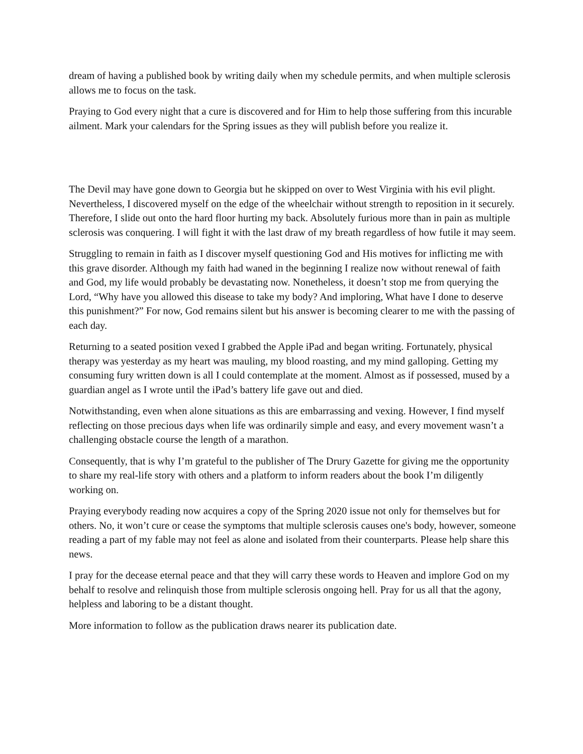dream of having a published book by writing daily when my schedule permits, and when multiple sclerosis allows me to focus on the task.
Praying to God every night that a cure is discovered and for Him to help those suffering from this incurable ailment. Mark your calendars for the Spring issues as they will publish before you realize it.
The Devil may have gone down to Georgia but he skipped on over to West Virginia with his evil plight. Nevertheless, I discovered myself on the edge of the wheelchair without strength to reposition in it securely. Therefore, I slide out onto the hard floor hurting my back. Absolutely furious more than in pain as multiple sclerosis was conquering. I will fight it with the last draw of my breath regardless of how futile it may seem.
Struggling to remain in faith as I discover myself questioning God and His motives for inflicting me with this grave disorder. Although my faith had waned in the beginning I realize now without renewal of faith and God, my life would probably be devastating now. Nonetheless, it doesn’t stop me from querying the Lord, “Why have you allowed this disease to take my body? And imploring, What have I done to deserve this punishment?” For now, God remains silent but his answer is becoming clearer to me with the passing of each day.
Returning to a seated position vexed I grabbed the Apple iPad and began writing. Fortunately, physical therapy was yesterday as my heart was mauling, my blood roasting, and my mind galloping. Getting my consuming fury written down is all I could contemplate at the moment. Almost as if possessed, mused by a guardian angel as I wrote until the iPad’s battery life gave out and died.
Notwithstanding, even when alone situations as this are embarrassing and vexing. However, I find myself reflecting on those precious days when life was ordinarily simple and easy, and every movement wasn’t a challenging obstacle course the length of a marathon.
Consequently, that is why I’m grateful to the publisher of The Drury Gazette for giving me the opportunity to share my real-life story with others and a platform to inform readers about the book I’m diligently working on.
Praying everybody reading now acquires a copy of the Spring 2020 issue not only for themselves but for others. No, it won’t cure or cease the symptoms that multiple sclerosis causes one's body, however, someone reading a part of my fable may not feel as alone and isolated from their counterparts. Please help share this news.
I pray for the decease eternal peace and that they will carry these words to Heaven and implore God on my behalf to resolve and relinquish those from multiple sclerosis ongoing hell. Pray for us all that the agony, helpless and laboring to be a distant thought.
More information to follow as the publication draws nearer its publication date.